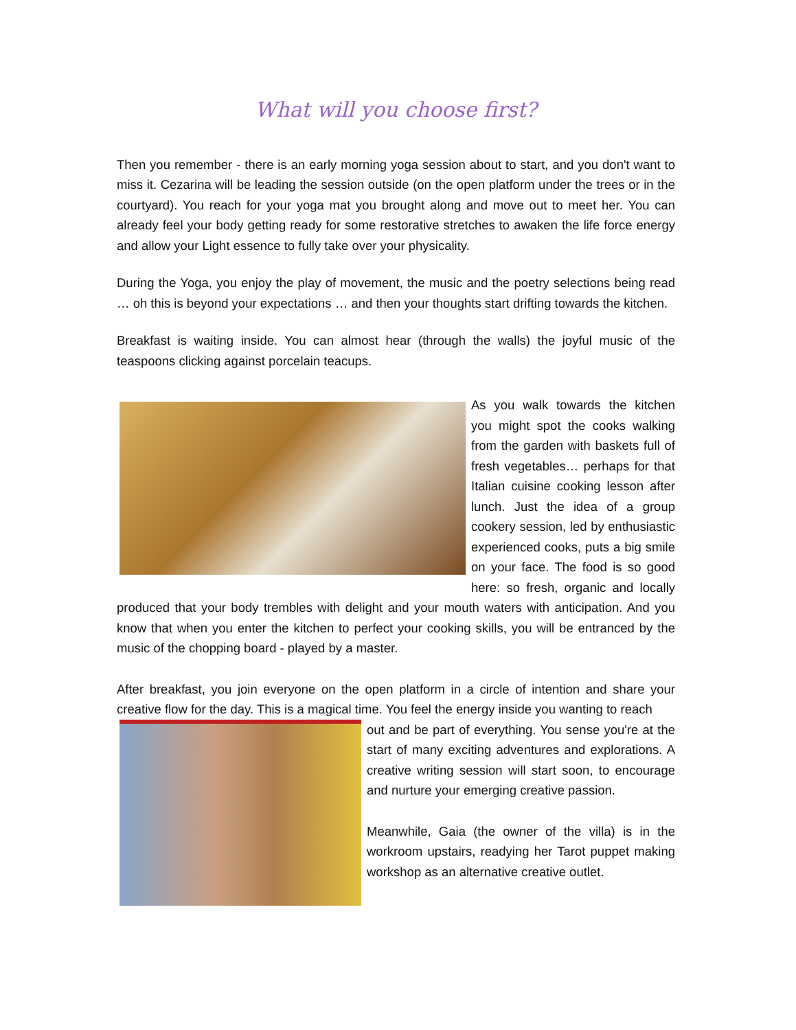What will you choose first?
Then you remember - there is an early morning yoga session about to start, and you don't want to miss it. Cezarina will be leading the session outside (on the open platform under the trees or in the courtyard). You reach for your yoga mat you brought along and move out to meet her. You can already feel your body getting ready for some restorative stretches to awaken the life force energy and allow your Light essence to fully take over your physicality.
During the Yoga, you enjoy the play of movement, the music and the poetry selections being read … oh this is beyond your expectations … and then your thoughts start drifting towards the kitchen.
Breakfast is waiting inside. You can almost hear (through the walls) the joyful music of the teaspoons clicking against porcelain teacups.
As you walk towards the kitchen you might spot the cooks walking from the garden with baskets full of fresh vegetables… perhaps for that Italian cuisine cooking lesson after lunch. Just the idea of a group cookery session, led by enthusiastic experienced cooks, puts a big smile on your face. The food is so good here: so fresh, organic and locally produced that your body trembles with delight and your mouth waters with anticipation. And you know that when you enter the kitchen to perfect your cooking skills, you will be entranced by the music of the chopping board - played by a master.
After breakfast, you join everyone on the open platform in a circle of intention and share your creative flow for the day. This is a magical time. You feel the energy inside you wanting to reach
out and be part of everything. You sense you're at the start of many exciting adventures and explorations. A creative writing session will start soon, to encourage and nurture your emerging creative passion.
Meanwhile, Gaia (the owner of the villa) is in the workroom upstairs, readying her Tarot puppet making workshop as an alternative creative outlet.